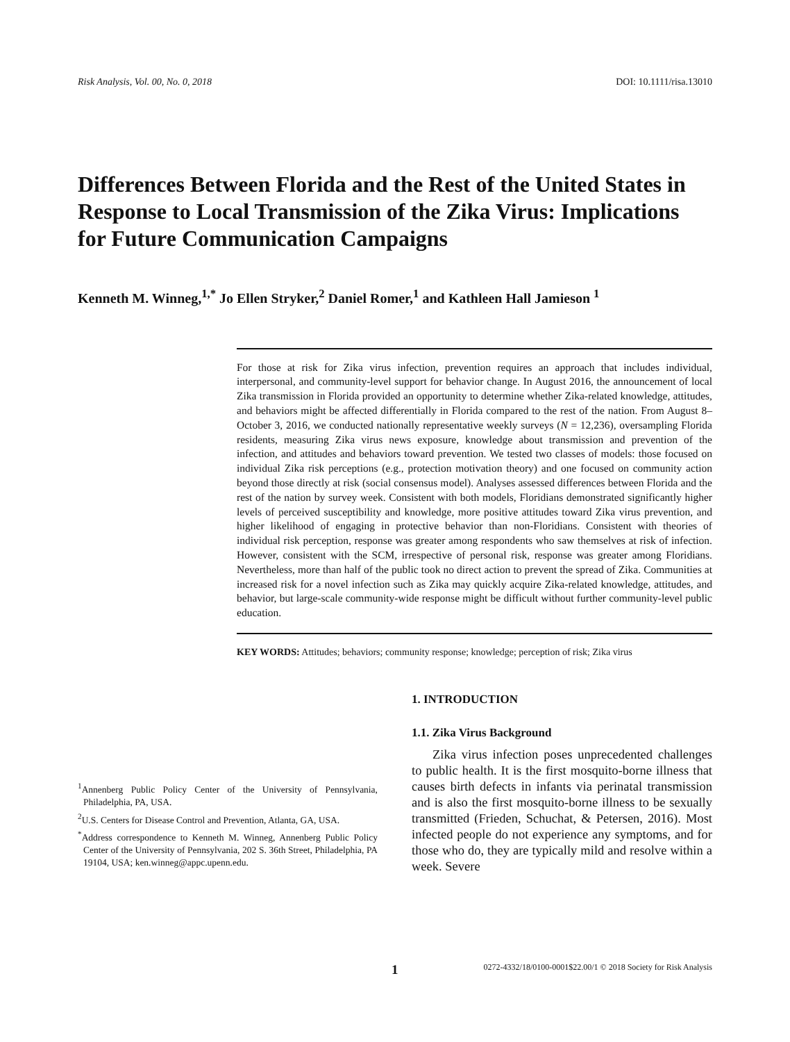Risk Analysis, Vol. 00, No. 0, 2018 DOI: 10.1111/risa.13010
Differences Between Florida and the Rest of the United States in Response to Local Transmission of the Zika Virus: Implications for Future Communication Campaigns
Kenneth M. Winneg,<sup>1,*</sup> Jo Ellen Stryker,<sup>2</sup> Daniel Romer,<sup>1</sup> and Kathleen Hall Jamieson <sup>1</sup>
For those at risk for Zika virus infection, prevention requires an approach that includes individual, interpersonal, and community-level support for behavior change. In August 2016, the announcement of local Zika transmission in Florida provided an opportunity to determine whether Zika-related knowledge, attitudes, and behaviors might be affected differentially in Florida compared to the rest of the nation. From August 8–October 3, 2016, we conducted nationally representative weekly surveys (N = 12,236), oversampling Florida residents, measuring Zika virus news exposure, knowledge about transmission and prevention of the infection, and attitudes and behaviors toward prevention. We tested two classes of models: those focused on individual Zika risk perceptions (e.g., protection motivation theory) and one focused on community action beyond those directly at risk (social consensus model). Analyses assessed differences between Florida and the rest of the nation by survey week. Consistent with both models, Floridians demonstrated significantly higher levels of perceived susceptibility and knowledge, more positive attitudes toward Zika virus prevention, and higher likelihood of engaging in protective behavior than non-Floridians. Consistent with theories of individual risk perception, response was greater among respondents who saw themselves at risk of infection. However, consistent with the SCM, irrespective of personal risk, response was greater among Floridians. Nevertheless, more than half of the public took no direct action to prevent the spread of Zika. Communities at increased risk for a novel infection such as Zika may quickly acquire Zika-related knowledge, attitudes, and behavior, but large-scale community-wide response might be difficult without further community-level public education.
KEY WORDS: Attitudes; behaviors; community response; knowledge; perception of risk; Zika virus
<sup>1</sup> Annenberg Public Policy Center of the University of Pennsylvania, Philadelphia, PA, USA.
<sup>2</sup> U.S. Centers for Disease Control and Prevention, Atlanta, GA, USA.
<sup>*</sup> Address correspondence to Kenneth M. Winneg, Annenberg Public Policy Center of the University of Pennsylvania, 202 S. 36th Street, Philadelphia, PA 19104, USA; ken.winneg@appc.upenn.edu.
1. INTRODUCTION
1.1. Zika Virus Background
Zika virus infection poses unprecedented challenges to public health. It is the first mosquito-borne illness that causes birth defects in infants via perinatal transmission and is also the first mosquito-borne illness to be sexually transmitted (Frieden, Schuchat, & Petersen, 2016). Most infected people do not experience any symptoms, and for those who do, they are typically mild and resolve within a week. Severe
1 0272-4332/18/0100-0001$22.00/1 © 2018 Society for Risk Analysis